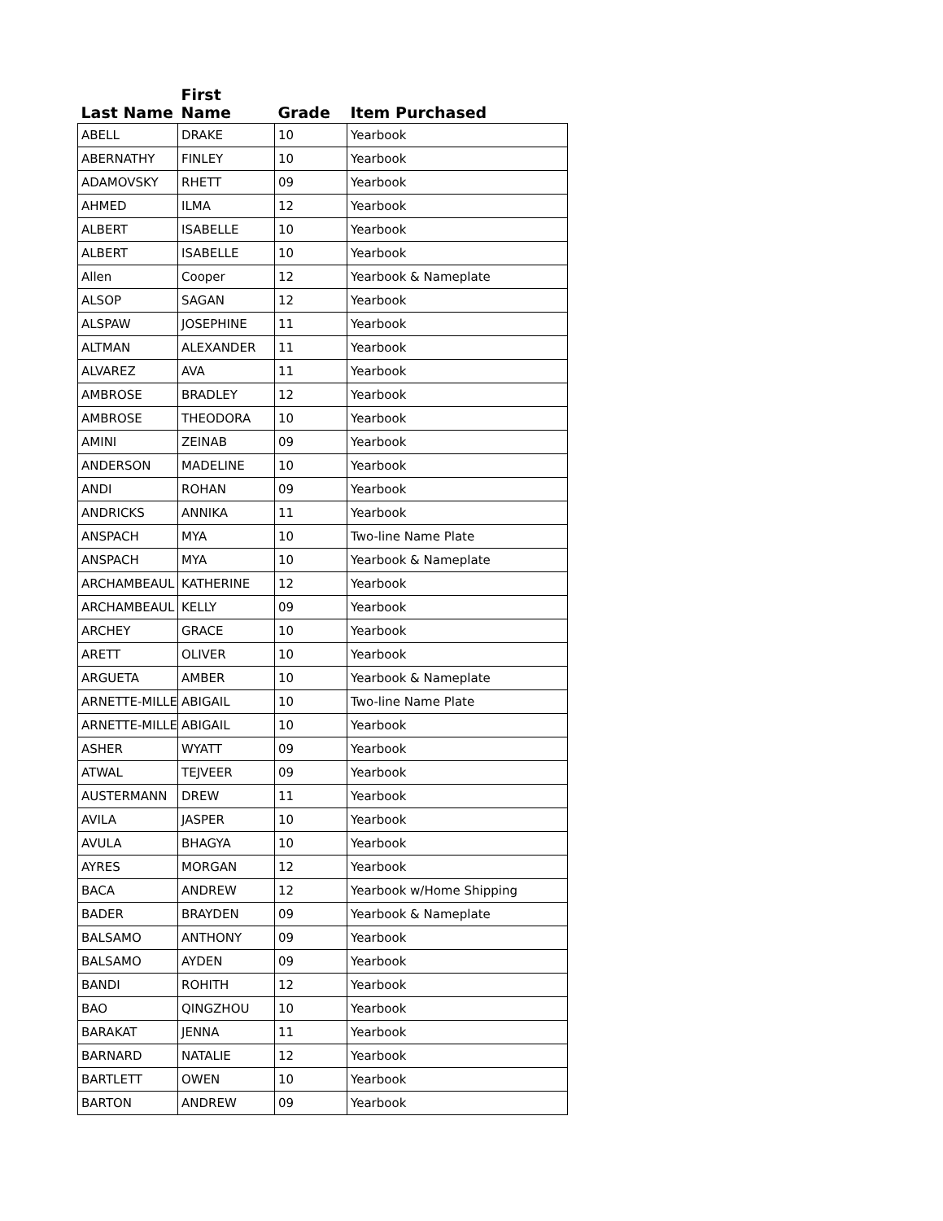| Last Name | First Name | Grade | Item Purchased |
| --- | --- | --- | --- |
| ABELL | DRAKE | 10 | Yearbook |
| ABERNATHY | FINLEY | 10 | Yearbook |
| ADAMOVSKY | RHETT | 09 | Yearbook |
| AHMED | ILMA | 12 | Yearbook |
| ALBERT | ISABELLE | 10 | Yearbook |
| ALBERT | ISABELLE | 10 | Yearbook |
| Allen | Cooper | 12 | Yearbook & Nameplate |
| ALSOP | SAGAN | 12 | Yearbook |
| ALSPAW | JOSEPHINE | 11 | Yearbook |
| ALTMAN | ALEXANDER | 11 | Yearbook |
| ALVAREZ | AVA | 11 | Yearbook |
| AMBROSE | BRADLEY | 12 | Yearbook |
| AMBROSE | THEODORA | 10 | Yearbook |
| AMINI | ZEINAB | 09 | Yearbook |
| ANDERSON | MADELINE | 10 | Yearbook |
| ANDI | ROHAN | 09 | Yearbook |
| ANDRICKS | ANNIKA | 11 | Yearbook |
| ANSPACH | MYA | 10 | Two-line Name Plate |
| ANSPACH | MYA | 10 | Yearbook & Nameplate |
| ARCHAMBEAUL | KATHERINE | 12 | Yearbook |
| ARCHAMBEAUL | KELLY | 09 | Yearbook |
| ARCHEY | GRACE | 10 | Yearbook |
| ARETT | OLIVER | 10 | Yearbook |
| ARGUETA | AMBER | 10 | Yearbook & Nameplate |
| ARNETTE-MILLE | ABIGAIL | 10 | Two-line Name Plate |
| ARNETTE-MILLE | ABIGAIL | 10 | Yearbook |
| ASHER | WYATT | 09 | Yearbook |
| ATWAL | TEJVEER | 09 | Yearbook |
| AUSTERMANN | DREW | 11 | Yearbook |
| AVILA | JASPER | 10 | Yearbook |
| AVULA | BHAGYA | 10 | Yearbook |
| AYRES | MORGAN | 12 | Yearbook |
| BACA | ANDREW | 12 | Yearbook w/Home Shipping |
| BADER | BRAYDEN | 09 | Yearbook & Nameplate |
| BALSAMO | ANTHONY | 09 | Yearbook |
| BALSAMO | AYDEN | 09 | Yearbook |
| BANDI | ROHITH | 12 | Yearbook |
| BAO | QINGZHOU | 10 | Yearbook |
| BARAKAT | JENNA | 11 | Yearbook |
| BARNARD | NATALIE | 12 | Yearbook |
| BARTLETT | OWEN | 10 | Yearbook |
| BARTON | ANDREW | 09 | Yearbook |